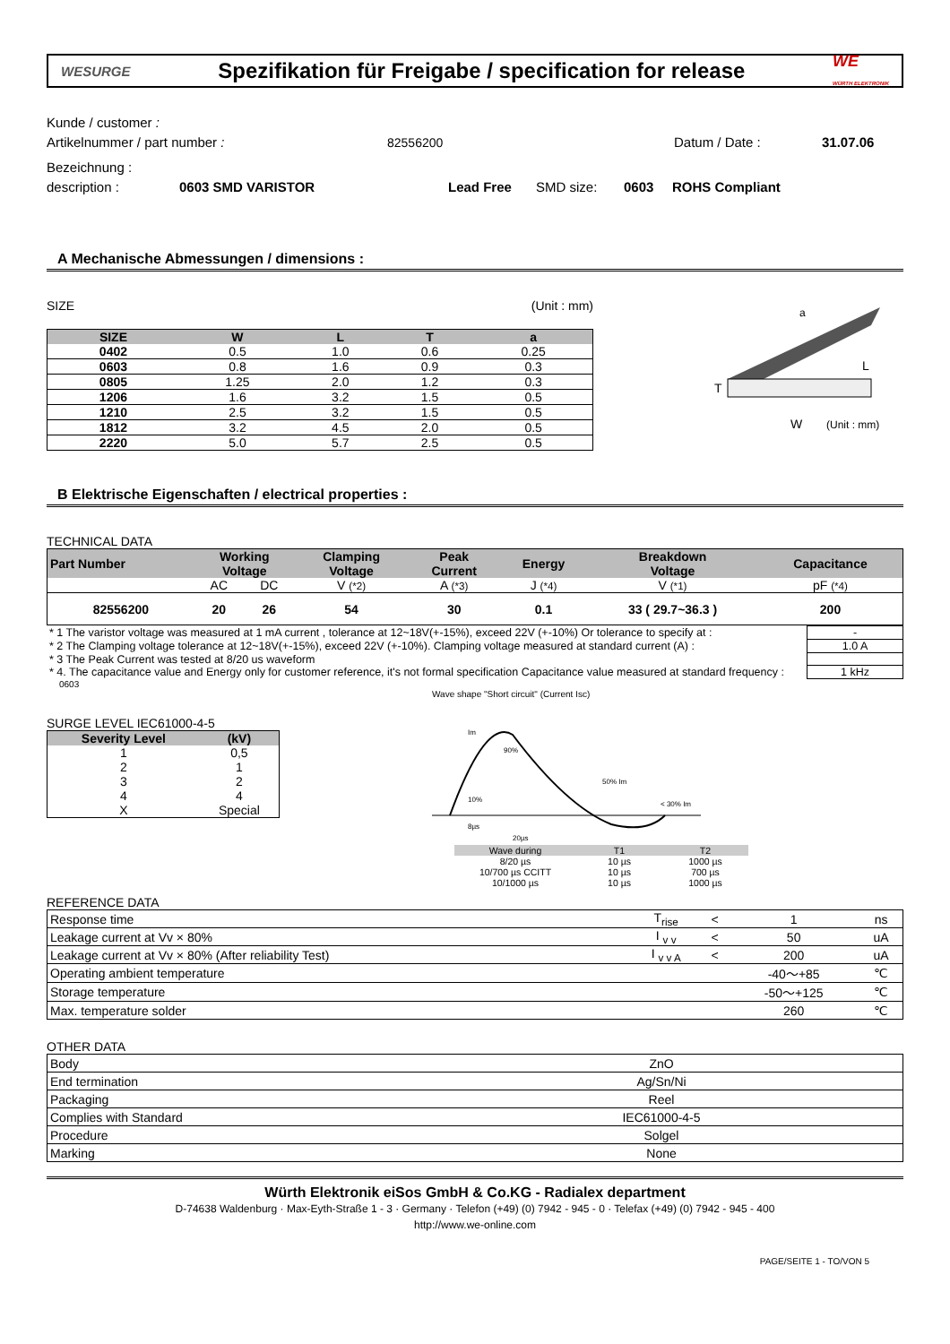WESURGE
Spezifikation für Freigabe / specification for release
WE
WÜRTH ELEKTRONIK
Kunde / customer :
Artikelnummer / part number : 82556200 Datum / Date : 31.07.06
Bezeichnung :
description : 0603 SMD VARISTOR Lead Free SMD size: 0603 ROHS Compliant
A Mechanische Abmessungen / dimensions :
SIZE (Unit : mm)
| SIZE | W | L | T | a |
| --- | --- | --- | --- | --- |
| 0402 | 0.5 | 1.0 | 0.6 | 0.25 |
| 0603 | 0.8 | 1.6 | 0.9 | 0.3 |
| 0805 | 1.25 | 2.0 | 1.2 | 0.3 |
| 1206 | 1.6 | 3.2 | 1.5 | 0.5 |
| 1210 | 2.5 | 3.2 | 1.5 | 0.5 |
| 1812 | 3.2 | 4.5 | 2.0 | 0.5 |
| 2220 | 5.0 | 5.7 | 2.5 | 0.5 |
a
L
T
W
(Unit : mm)
B Elektrische Eigenschaften / electrical properties :
TECHNICAL DATA
| Part Number | Working Voltage | | Clamping Voltage | Peak Current | Energy | Breakdown Voltage | Capacitance |
| --- | --- | --- | --- | --- | --- | --- | --- |
| | AC | DC | V (*2) | A (*3) | J (*4) | V (*1) | pF (*4) |
| 82556200 | 20 | 26 | 54 | 30 | 0.1 | 33 ( 29.7~36.3 ) | 200 |
| * 1 The varistor voltage was measured at 1 mA current , tolerance at 12~18V(+-15%), exceed 22V (+-10%) Or tolerance to specify at : | - |
| * 2 The Clamping voltage tolerance at 12~18V(+-15%), exceed 22V (+-10%). Clamping voltage measured at standard current (A) : | 1.0 A |
| * 3 The Peak Current was tested at 8/20 us waveform | |
| * 4. The capacitance value and Energy only for customer reference, it's not formal specification Capacitance value measured at standard frequency : | 1 kHz |
0603
SURGE LEVEL IEC61000-4-5
| Severity Level | (kV) |
| --- | --- |
| 1 | 0,5 |
| 2 | 1 |
| 3 | 2 |
| 4 | 4 |
| X | Special |
Wave shape "Short circuit" (Current Isc)
Im
90%
50% Im
10%
< 30% Im
8µs
20µs
| Wave during | T1 | T2 |
| 8/20 µs | 10 µs | 1000 µs |
| 10/700 µs CCITT | 10 µs | 700 µs |
| 10/1000 µs | 10 µs | 1000 µs |
REFERENCE DATA
| Response time | T<sub>rise</sub> | < | 1 | ns |
| Leakage current at Vv × 80% | I <sub>v v</sub> | < | 50 | uA |
| Leakage current at Vv × 80% (After reliability Test) | I <sub>v v A</sub> | < | 200 | uA |
| Operating ambient temperature | | | -40～+85 | ℃ |
| Storage temperature | | | -50～+125 | ℃ |
| Max. temperature solder | | | 260 | ℃ |
OTHER DATA
| Body | ZnO | |
| End termination | Ag/Sn/Ni | |
| Packaging | Reel | |
| Complies with Standard | IEC61000-4-5 | |
| Procedure | Solgel | |
| Marking | None | |
Würth Elektronik eiSos GmbH & Co.KG - Radialex department
D-74638 Waldenburg · Max-Eyth-Straße 1 - 3 · Germany · Telefon (+49) (0) 7942 - 945 - 0 · Telefax (+49) (0) 7942 - 945 - 400
http://www.we-online.com
PAGE/SEITE 1 - TO/VON 5